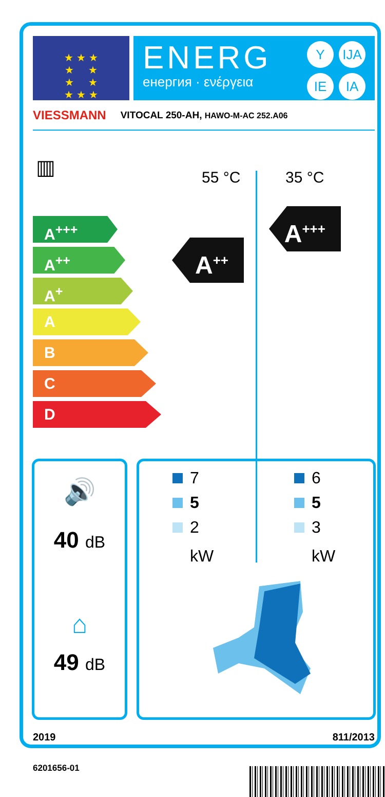★ ★ ★
★ ★
★ ★
★ ★ ★
ENERG
енергия · ενέργεια
Y IJA IE IA
VIESSMANN VITOCAL 250-AH, HAWO-M-AC 252.A06
▥ 55 °C 35 °C
A<sup>+++</sup>
A<sup>++</sup>
A<sup>+</sup>
A
B
C
D
A<sup>++</sup>
A<sup>+++</sup>
🔊
40 dB
⌂
49 dB
7
5
2
kW
6
5
3
kW
2019 811/2013
6201656-01